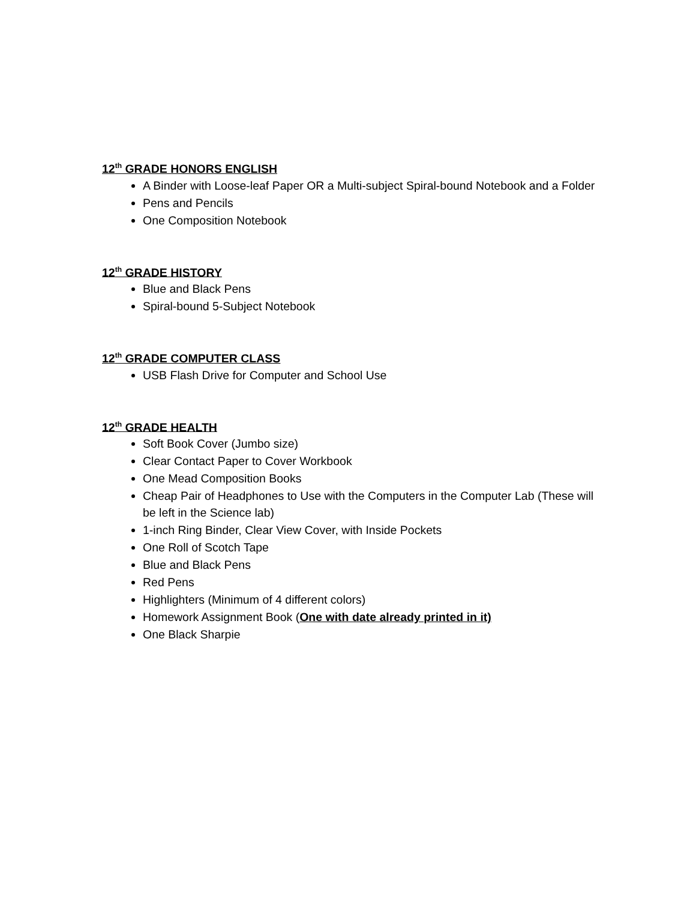12<sup>th</sup> GRADE HONORS ENGLISH
A Binder with Loose-leaf Paper OR a Multi-subject Spiral-bound Notebook and a Folder
Pens and Pencils
One Composition Notebook
12<sup>th</sup> GRADE HISTORY
Blue and Black Pens
Spiral-bound 5-Subject Notebook
12<sup>th</sup> GRADE COMPUTER CLASS
USB Flash Drive for Computer and School Use
12<sup>th</sup> GRADE HEALTH
Soft Book Cover (Jumbo size)
Clear Contact Paper to Cover Workbook
One Mead Composition Books
Cheap Pair of Headphones to Use with the Computers in the Computer Lab (These will be left in the Science lab)
1-inch Ring Binder, Clear View Cover, with Inside Pockets
One Roll of Scotch Tape
Blue and Black Pens
Red Pens
Highlighters (Minimum of 4 different colors)
Homework Assignment Book (One with date already printed in it)
One Black Sharpie